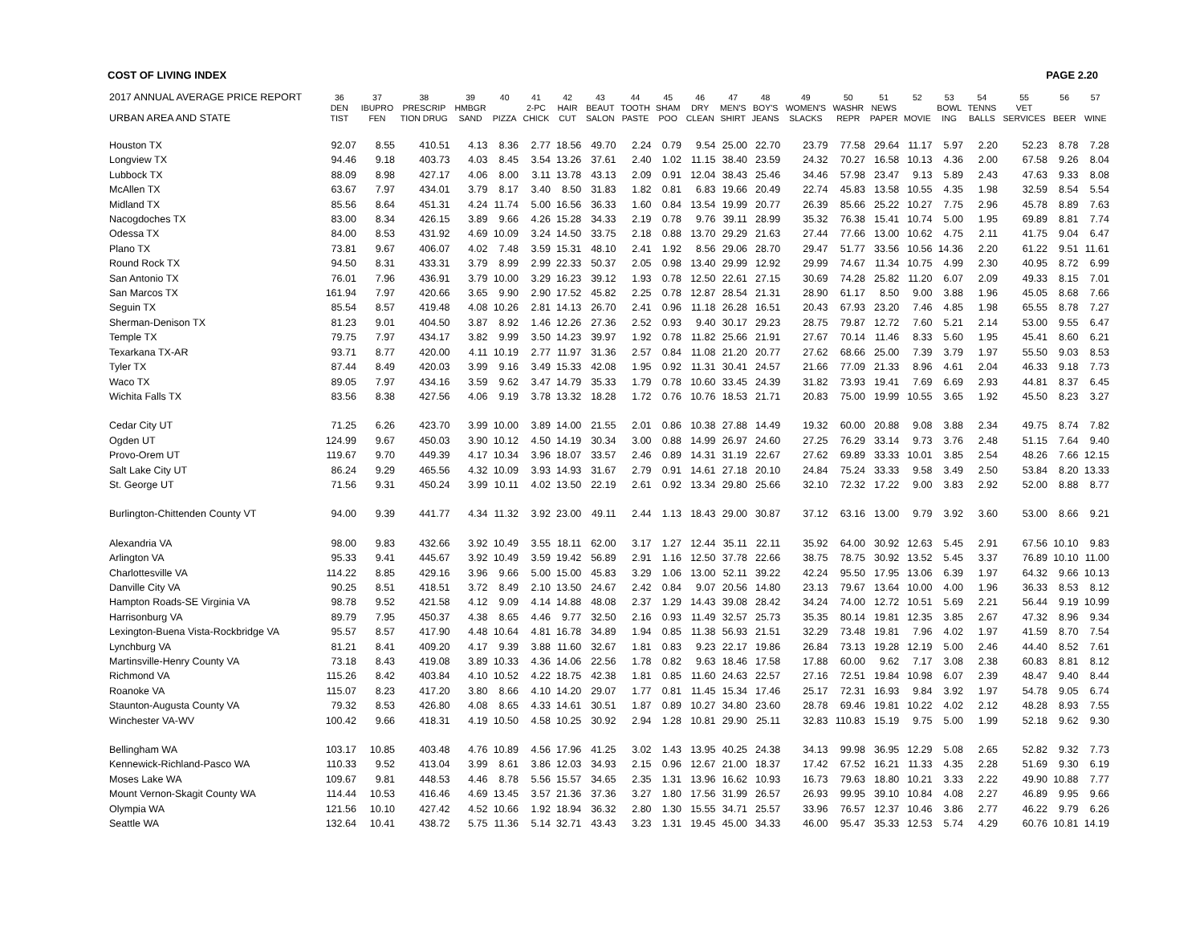COST OF LIVING INDEX PAGE 2.20
| 2017 ANNUAL AVERAGE PRICE REPORT | 36 | 37 | 38 | 39 | 40 | 41 | 42 | 43 | 44 | 45 | 46 | 47 | 48 | 49 | 50 | 51 | 52 | 53 | 54 | 55 | 56 | 57 |
| --- | --- | --- | --- | --- | --- | --- | --- | --- | --- | --- | --- | --- | --- | --- | --- | --- | --- | --- | --- | --- | --- | --- |
| | DEN | IBUPRO | PRESCRIP | HMBGR | | 2-PC | HAIR | BEAUT | TOOTH | SHAM | DRY | MEN'S | BOY'S | WOMEN'S | WASHR | NEWS | | BOWL | TENNS | VET | | |
| URBAN AREA AND STATE | TIST | FEN | TION DRUG | SAND | PIZZA | CHICK | CUT | SALON | PASTE | POO | CLEAN | SHIRT | JEANS | SLACKS | REPR | PAPER | MOVIE | ING | BALLS | SERVICES | BEER | WINE |
| Houston TX | 92.07 | 8.55 | 410.51 | 4.13 | 8.36 | 2.77 | 18.56 | 49.70 | 2.24 | 0.79 | 9.54 | 25.00 | 22.70 | 23.79 | 77.58 | 29.64 | 11.17 | 5.97 | 2.20 | 52.23 | 8.78 | 7.28 |
| Longview TX | 94.46 | 9.18 | 403.73 | 4.03 | 8.45 | 3.54 | 13.26 | 37.61 | 2.40 | 1.02 | 11.15 | 38.40 | 23.59 | 24.32 | 70.27 | 16.58 | 10.13 | 4.36 | 2.00 | 67.58 | 9.26 | 8.04 |
| Lubbock TX | 88.09 | 8.98 | 427.17 | 4.06 | 8.00 | 3.11 | 13.78 | 43.13 | 2.09 | 0.91 | 12.04 | 38.43 | 25.46 | 34.46 | 57.98 | 23.47 | 9.13 | 5.89 | 2.43 | 47.63 | 9.33 | 8.08 |
| McAllen TX | 63.67 | 7.97 | 434.01 | 3.79 | 8.17 | 3.40 | 8.50 | 31.83 | 1.82 | 0.81 | 6.83 | 19.66 | 20.49 | 22.74 | 45.83 | 13.58 | 10.55 | 4.35 | 1.98 | 32.59 | 8.54 | 5.54 |
| Midland TX | 85.56 | 8.64 | 451.31 | 4.24 | 11.74 | 5.00 | 16.56 | 36.33 | 1.60 | 0.84 | 13.54 | 19.99 | 20.77 | 26.39 | 85.66 | 25.22 | 10.27 | 7.75 | 2.96 | 45.78 | 8.89 | 7.63 |
| Nacogdoches TX | 83.00 | 8.34 | 426.15 | 3.89 | 9.66 | 4.26 | 15.28 | 34.33 | 2.19 | 0.78 | 9.76 | 39.11 | 28.99 | 35.32 | 76.38 | 15.41 | 10.74 | 5.00 | 1.95 | 69.89 | 8.81 | 7.74 |
| Odessa TX | 84.00 | 8.53 | 431.92 | 4.69 | 10.09 | 3.24 | 14.50 | 33.75 | 2.18 | 0.88 | 13.70 | 29.29 | 21.63 | 27.44 | 77.66 | 13.00 | 10.62 | 4.75 | 2.11 | 41.75 | 9.04 | 6.47 |
| Plano TX | 73.81 | 9.67 | 406.07 | 4.02 | 7.48 | 3.59 | 15.31 | 48.10 | 2.41 | 1.92 | 8.56 | 29.06 | 28.70 | 29.47 | 51.77 | 33.56 | 10.56 | 14.36 | 2.20 | 61.22 | 9.51 | 11.61 |
| Round Rock TX | 94.50 | 8.31 | 433.31 | 3.79 | 8.99 | 2.99 | 22.33 | 50.37 | 2.05 | 0.98 | 13.40 | 29.99 | 12.92 | 29.99 | 74.67 | 11.34 | 10.75 | 4.99 | 2.30 | 40.95 | 8.72 | 6.99 |
| San Antonio TX | 76.01 | 7.96 | 436.91 | 3.79 | 10.00 | 3.29 | 16.23 | 39.12 | 1.93 | 0.78 | 12.50 | 22.61 | 27.15 | 30.69 | 74.28 | 25.82 | 11.20 | 6.07 | 2.09 | 49.33 | 8.15 | 7.01 |
| San Marcos TX | 161.94 | 7.97 | 420.66 | 3.65 | 9.90 | 2.90 | 17.52 | 45.82 | 2.25 | 0.78 | 12.87 | 28.54 | 21.31 | 28.90 | 61.17 | 8.50 | 9.00 | 3.88 | 1.96 | 45.05 | 8.68 | 7.66 |
| Seguin TX | 85.54 | 8.57 | 419.48 | 4.08 | 10.26 | 2.81 | 14.13 | 26.70 | 2.41 | 0.96 | 11.18 | 26.28 | 16.51 | 20.43 | 67.93 | 23.20 | 7.46 | 4.85 | 1.98 | 65.55 | 8.78 | 7.27 |
| Sherman-Denison TX | 81.23 | 9.01 | 404.50 | 3.87 | 8.92 | 1.46 | 12.26 | 27.36 | 2.52 | 0.93 | 9.40 | 30.17 | 29.23 | 28.75 | 79.87 | 12.72 | 7.60 | 5.21 | 2.14 | 53.00 | 9.55 | 6.47 |
| Temple TX | 79.75 | 7.97 | 434.17 | 3.82 | 9.99 | 3.50 | 14.23 | 39.97 | 1.92 | 0.78 | 11.82 | 25.66 | 21.91 | 27.67 | 70.14 | 11.46 | 8.33 | 5.60 | 1.95 | 45.41 | 8.60 | 6.21 |
| Texarkana TX-AR | 93.71 | 8.77 | 420.00 | 4.11 | 10.19 | 2.77 | 11.97 | 31.36 | 2.57 | 0.84 | 11.08 | 21.20 | 20.77 | 27.62 | 68.66 | 25.00 | 7.39 | 3.79 | 1.97 | 55.50 | 9.03 | 8.53 |
| Tyler TX | 87.44 | 8.49 | 420.03 | 3.99 | 9.16 | 3.49 | 15.33 | 42.08 | 1.95 | 0.92 | 11.31 | 30.41 | 24.57 | 21.66 | 77.09 | 21.33 | 8.96 | 4.61 | 2.04 | 46.33 | 9.18 | 7.73 |
| Waco TX | 89.05 | 7.97 | 434.16 | 3.59 | 9.62 | 3.47 | 14.79 | 35.33 | 1.79 | 0.78 | 10.60 | 33.45 | 24.39 | 31.82 | 73.93 | 19.41 | 7.69 | 6.69 | 2.93 | 44.81 | 8.37 | 6.45 |
| Wichita Falls TX | 83.56 | 8.38 | 427.56 | 4.06 | 9.19 | 3.78 | 13.32 | 18.28 | 1.72 | 0.76 | 10.76 | 18.53 | 21.71 | 20.83 | 75.00 | 19.99 | 10.55 | 3.65 | 1.92 | 45.50 | 8.23 | 3.27 |
| Cedar City UT | 71.25 | 6.26 | 423.70 | 3.99 | 10.00 | 3.89 | 14.00 | 21.55 | 2.01 | 0.86 | 10.38 | 27.88 | 14.49 | 19.32 | 60.00 | 20.88 | 9.08 | 3.88 | 2.34 | 49.75 | 8.74 | 7.82 |
| Ogden UT | 124.99 | 9.67 | 450.03 | 3.90 | 10.12 | 4.50 | 14.19 | 30.34 | 3.00 | 0.88 | 14.99 | 26.97 | 24.60 | 27.25 | 76.29 | 33.14 | 9.73 | 3.76 | 2.48 | 51.15 | 7.64 | 9.40 |
| Provo-Orem UT | 119.67 | 9.70 | 449.39 | 4.17 | 10.34 | 3.96 | 18.07 | 33.57 | 2.46 | 0.89 | 14.31 | 31.19 | 22.67 | 27.62 | 69.89 | 33.33 | 10.01 | 3.85 | 2.54 | 48.26 | 7.66 | 12.15 |
| Salt Lake City UT | 86.24 | 9.29 | 465.56 | 4.32 | 10.09 | 3.93 | 14.93 | 31.67 | 2.79 | 0.91 | 14.61 | 27.18 | 20.10 | 24.84 | 75.24 | 33.33 | 9.58 | 3.49 | 2.50 | 53.84 | 8.20 | 13.33 |
| St. George UT | 71.56 | 9.31 | 450.24 | 3.99 | 10.11 | 4.02 | 13.50 | 22.19 | 2.61 | 0.92 | 13.34 | 29.80 | 25.66 | 32.10 | 72.32 | 17.22 | 9.00 | 3.83 | 2.92 | 52.00 | 8.88 | 8.77 |
| Burlington-Chittenden County VT | 94.00 | 9.39 | 441.77 | 4.34 | 11.32 | 3.92 | 23.00 | 49.11 | 2.44 | 1.13 | 18.43 | 29.00 | 30.87 | 37.12 | 63.16 | 13.00 | 9.79 | 3.92 | 3.60 | 53.00 | 8.66 | 9.21 |
| Alexandria VA | 98.00 | 9.83 | 432.66 | 3.92 | 10.49 | 3.55 | 18.11 | 62.00 | 3.17 | 1.27 | 12.44 | 35.11 | 22.11 | 35.92 | 64.00 | 30.92 | 12.63 | 5.45 | 2.91 | 67.56 | 10.10 | 9.83 |
| Arlington VA | 95.33 | 9.41 | 445.67 | 3.92 | 10.49 | 3.59 | 19.42 | 56.89 | 2.91 | 1.16 | 12.50 | 37.78 | 22.66 | 38.75 | 78.75 | 30.92 | 13.52 | 5.45 | 3.37 | 76.89 | 10.10 | 11.00 |
| Charlottesville VA | 114.22 | 8.85 | 429.16 | 3.96 | 9.66 | 5.00 | 15.00 | 45.83 | 3.29 | 1.06 | 13.00 | 52.11 | 39.22 | 42.24 | 95.50 | 17.95 | 13.06 | 6.39 | 1.97 | 64.32 | 9.66 | 10.13 |
| Danville City VA | 90.25 | 8.51 | 418.51 | 3.72 | 8.49 | 2.10 | 13.50 | 24.67 | 2.42 | 0.84 | 9.07 | 20.56 | 14.80 | 23.13 | 79.67 | 13.64 | 10.00 | 4.00 | 1.96 | 36.33 | 8.53 | 8.12 |
| Hampton Roads-SE Virginia VA | 98.78 | 9.52 | 421.58 | 4.12 | 9.09 | 4.14 | 14.88 | 48.08 | 2.37 | 1.29 | 14.43 | 39.08 | 28.42 | 34.24 | 74.00 | 12.72 | 10.51 | 5.69 | 2.21 | 56.44 | 9.19 | 10.99 |
| Harrisonburg VA | 89.79 | 7.95 | 450.37 | 4.38 | 8.65 | 4.46 | 9.77 | 32.50 | 2.16 | 0.93 | 11.49 | 32.57 | 25.73 | 35.35 | 80.14 | 19.81 | 12.35 | 3.85 | 2.67 | 47.32 | 8.96 | 9.34 |
| Lexington-Buena Vista-Rockbridge VA | 95.57 | 8.57 | 417.90 | 4.48 | 10.64 | 4.81 | 16.78 | 34.89 | 1.94 | 0.85 | 11.38 | 56.93 | 21.51 | 32.29 | 73.48 | 19.81 | 7.96 | 4.02 | 1.97 | 41.59 | 8.70 | 7.54 |
| Lynchburg VA | 81.21 | 8.41 | 409.20 | 4.17 | 9.39 | 3.88 | 11.60 | 32.67 | 1.81 | 0.83 | 9.23 | 22.17 | 19.86 | 26.84 | 73.13 | 19.28 | 12.19 | 5.00 | 2.46 | 44.40 | 8.52 | 7.61 |
| Martinsville-Henry County VA | 73.18 | 8.43 | 419.08 | 3.89 | 10.33 | 4.36 | 14.06 | 22.56 | 1.78 | 0.82 | 9.63 | 18.46 | 17.58 | 17.88 | 60.00 | 9.62 | 7.17 | 3.08 | 2.38 | 60.83 | 8.81 | 8.12 |
| Richmond VA | 115.26 | 8.42 | 403.84 | 4.10 | 10.52 | 4.22 | 18.75 | 42.38 | 1.81 | 0.85 | 11.60 | 24.63 | 22.57 | 27.16 | 72.51 | 19.84 | 10.98 | 6.07 | 2.39 | 48.47 | 9.40 | 8.44 |
| Roanoke VA | 115.07 | 8.23 | 417.20 | 3.80 | 8.66 | 4.10 | 14.20 | 29.07 | 1.77 | 0.81 | 11.45 | 15.34 | 17.46 | 25.17 | 72.31 | 16.93 | 9.84 | 3.92 | 1.97 | 54.78 | 9.05 | 6.74 |
| Staunton-Augusta County VA | 79.32 | 8.53 | 426.80 | 4.08 | 8.65 | 4.33 | 14.61 | 30.51 | 1.87 | 0.89 | 10.27 | 34.80 | 23.60 | 28.78 | 69.46 | 19.81 | 10.22 | 4.02 | 2.12 | 48.28 | 8.93 | 7.55 |
| Winchester VA-WV | 100.42 | 9.66 | 418.31 | 4.19 | 10.50 | 4.58 | 10.25 | 30.92 | 2.94 | 1.28 | 10.81 | 29.90 | 25.11 | 32.83 | 110.83 | 15.19 | 9.75 | 5.00 | 1.99 | 52.18 | 9.62 | 9.30 |
| Bellingham WA | 103.17 | 10.85 | 403.48 | 4.76 | 10.89 | 4.56 | 17.96 | 41.25 | 3.02 | 1.43 | 13.95 | 40.25 | 24.38 | 34.13 | 99.98 | 36.95 | 12.29 | 5.08 | 2.65 | 52.82 | 9.32 | 7.73 |
| Kennewick-Richland-Pasco WA | 110.33 | 9.52 | 413.04 | 3.99 | 8.61 | 3.86 | 12.03 | 34.93 | 2.15 | 0.96 | 12.67 | 21.00 | 18.37 | 17.42 | 67.52 | 16.21 | 11.33 | 4.35 | 2.28 | 51.69 | 9.30 | 6.19 |
| Moses Lake WA | 109.67 | 9.81 | 448.53 | 4.46 | 8.78 | 5.56 | 15.57 | 34.65 | 2.35 | 1.31 | 13.96 | 16.62 | 10.93 | 16.73 | 79.63 | 18.80 | 10.21 | 3.33 | 2.22 | 49.90 | 10.88 | 7.77 |
| Mount Vernon-Skagit County WA | 114.44 | 10.53 | 416.46 | 4.69 | 13.45 | 3.57 | 21.36 | 37.36 | 3.27 | 1.80 | 17.56 | 31.99 | 26.57 | 26.93 | 99.95 | 39.10 | 10.84 | 4.08 | 2.27 | 46.89 | 9.95 | 9.66 |
| Olympia WA | 121.56 | 10.10 | 427.42 | 4.52 | 10.66 | 1.92 | 18.94 | 36.32 | 2.80 | 1.30 | 15.55 | 34.71 | 25.57 | 33.96 | 76.57 | 12.37 | 10.46 | 3.86 | 2.77 | 46.22 | 9.79 | 6.26 |
| Seattle WA | 132.64 | 10.41 | 438.72 | 5.75 | 11.36 | 5.14 | 32.71 | 43.43 | 3.23 | 1.31 | 19.45 | 45.00 | 34.33 | 46.00 | 95.47 | 35.33 | 12.53 | 5.74 | 4.29 | 60.76 | 10.81 | 14.19 |